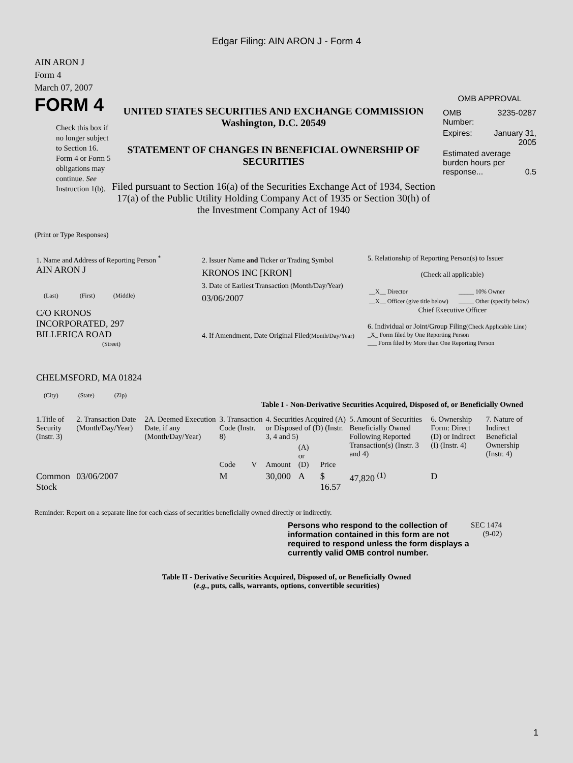Edgar Filing: AIN ARON J - Form 4
AIN ARON J
Form 4
March 07, 2007
FORM 4
Check this box if no longer subject to Section 16. Form 4 or Form 5 obligations may continue. See Instruction 1(b).
UNITED STATES SECURITIES AND EXCHANGE COMMISSION
Washington, D.C. 20549
STATEMENT OF CHANGES IN BENEFICIAL OWNERSHIP OF SECURITIES
Filed pursuant to Section 16(a) of the Securities Exchange Act of 1934, Section 17(a) of the Public Utility Holding Company Act of 1935 or Section 30(h) of the Investment Company Act of 1940
OMB APPROVAL
| OMB Number: | 3235-0287 |
| Expires: | January 31, 2005 |
| Estimated average burden hours per response... 0.5 | |
(Print or Type Responses)
| 1. Name and Address of Reporting Person <sup>*</sup> AIN ARON J (Last) (First) (Middle) C/O KRONOS INCORPORATED, 297 BILLERICA ROAD (Street) CHELMSFORD, MA 01824 (City) (State) (Zip) | 2. Issuer Name and Ticker or Trading Symbol KRONOS INC [KRON] 3. Date of Earliest Transaction (Month/Day/Year) 03/06/2007 4. If Amendment, Date Original Filed (Month/Day/Year) | 5. Relationship of Reporting Person(s) to Issuer (Check all applicable) / __X__ Director / _____ 10% Owner / / __X__ Officer (give title below) / _____ Other (specify below) / Chief Executive Officer 6. Individual or Joint/Group Filing (Check Applicable Line) _X_ Form filed by One Reporting Person ___ Form filed by More than One Reporting Person |
Table I - Non-Derivative Securities Acquired, Disposed of, or Beneficially Owned
| 1.Title of Security (Instr. 3) | 2. Transaction Date (Month/Day/Year) | 2A. Deemed Execution Date, if any (Month/Day/Year) | 3. Transaction Code (Instr. 8) | | 4. Securities Acquired (A) or Disposed of (D) (Instr. 3, 4 and 5) | | | 5. Amount of Securities Beneficially Owned Following Reported Transaction(s) (Instr. 3 and 4) | 6. Ownership Form: Direct (D) or Indirect (I) (Instr. 4) | 7. Nature of Indirect Beneficial Ownership (Instr. 4) |
| --- | --- | --- | --- | --- | --- | --- | --- | --- | --- | --- |
| | | | Code | V | Amount | (A) or (D) | Price | | | |
| Common Stock | 03/06/2007 | | M | | 30,000 | A | $ 16.57 | 47,820 <sup>(1)</sup> | D | |
Reminder: Report on a separate line for each class of securities beneficially owned directly or indirectly.
Persons who respond to the collection of information contained in this form are not required to respond unless the form displays a currently valid OMB control number.
SEC 1474
(9-02)
Table II - Derivative Securities Acquired, Disposed of, or Beneficially Owned
(e.g., puts, calls, warrants, options, convertible securities)
1